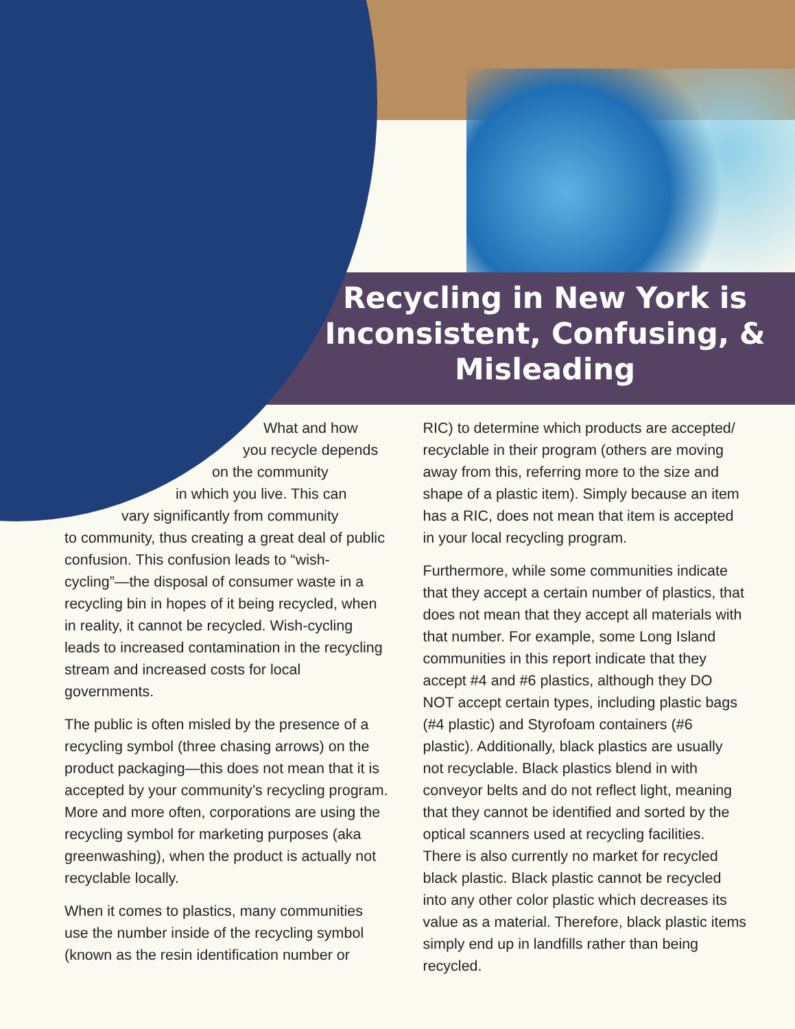Recycling in New York is Inconsistent, Confusing, & Misleading
What and how
you recycle depends
on the community
in which you live. This can
vary significantly from community
to community, thus creating a great deal of public confusion. This confusion leads to “wish-cycling”—the disposal of consumer waste in a recycling bin in hopes of it being recycled, when in reality, it cannot be recycled. Wish-cycling leads to increased contamination in the recycling stream and increased costs for local governments.
The public is often misled by the presence of a recycling symbol (three chasing arrows) on the product packaging—this does not mean that it is accepted by your community’s recycling program. More and more often, corporations are using the recycling symbol for marketing purposes (aka greenwashing), when the product is actually not recyclable locally.
When it comes to plastics, many communities use the number inside of the recycling symbol (known as the resin identification number or
RIC) to determine which products are accepted/ recyclable in their program (others are moving away from this, referring more to the size and shape of a plastic item). Simply because an item has a RIC, does not mean that item is accepted in your local recycling program.
Furthermore, while some communities indicate that they accept a certain number of plastics, that does not mean that they accept all materials with that number. For example, some Long Island communities in this report indicate that they accept #4 and #6 plastics, although they DO NOT accept certain types, including plastic bags (#4 plastic) and Styrofoam containers (#6 plastic). Additionally, black plastics are usually not recyclable. Black plastics blend in with conveyor belts and do not reflect light, meaning that they cannot be identified and sorted by the optical scanners used at recycling facilities. There is also currently no market for recycled black plastic. Black plastic cannot be recycled into any other color plastic which decreases its value as a material. Therefore, black plastic items simply end up in landfills rather than being recycled.